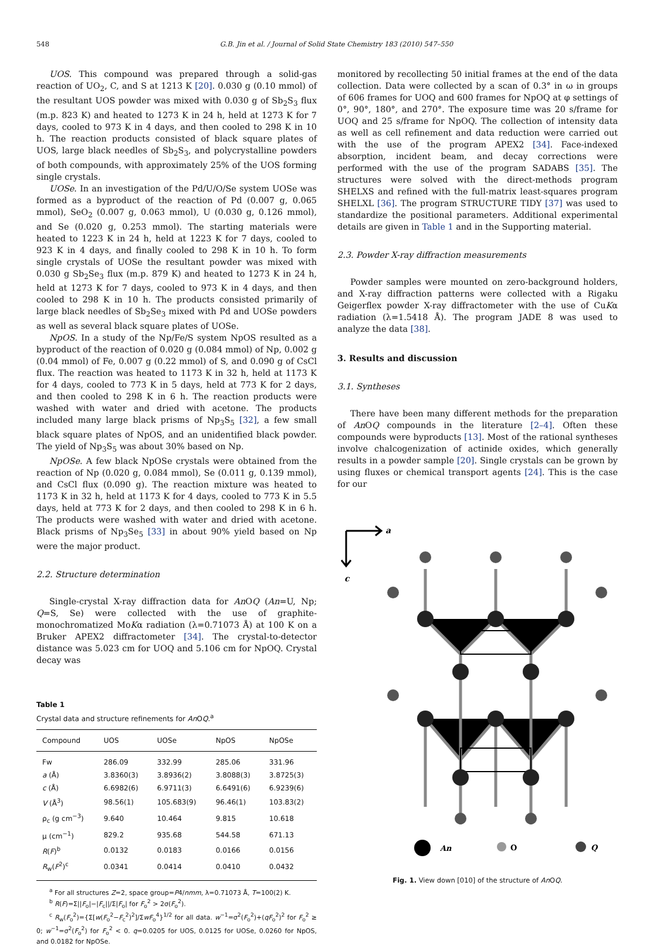548 G.B. Jin et al. / Journal of Solid State Chemistry 183 (2010) 547–550
UOS. This compound was prepared through a solid-gas reaction of UO<sub>2</sub>, C, and S at 1213 K [20]. 0.030 g (0.10 mmol) of the resultant UOS powder was mixed with 0.030 g of Sb<sub>2</sub>S<sub>3</sub> flux (m.p. 823 K) and heated to 1273 K in 24 h, held at 1273 K for 7 days, cooled to 973 K in 4 days, and then cooled to 298 K in 10 h. The reaction products consisted of black square plates of UOS, large black needles of Sb<sub>2</sub>S<sub>3</sub>, and polycrystalline powders of both compounds, with approximately 25% of the UOS forming single crystals.
UOSe. In an investigation of the Pd/U/O/Se system UOSe was formed as a byproduct of the reaction of Pd (0.007 g, 0.065 mmol), SeO<sub>2</sub> (0.007 g, 0.063 mmol), U (0.030 g, 0.126 mmol), and Se (0.020 g, 0.253 mmol). The starting materials were heated to 1223 K in 24 h, held at 1223 K for 7 days, cooled to 923 K in 4 days, and finally cooled to 298 K in 10 h. To form single crystals of UOSe the resultant powder was mixed with 0.030 g Sb<sub>2</sub>Se<sub>3</sub> flux (m.p. 879 K) and heated to 1273 K in 24 h, held at 1273 K for 7 days, cooled to 973 K in 4 days, and then cooled to 298 K in 10 h. The products consisted primarily of large black needles of Sb<sub>2</sub>Se<sub>3</sub> mixed with Pd and UOSe powders as well as several black square plates of UOSe.
NpOS. In a study of the Np/Fe/S system NpOS resulted as a byproduct of the reaction of 0.020 g (0.084 mmol) of Np, 0.002 g (0.04 mmol) of Fe, 0.007 g (0.22 mmol) of S, and 0.090 g of CsCl flux. The reaction was heated to 1173 K in 32 h, held at 1173 K for 4 days, cooled to 773 K in 5 days, held at 773 K for 2 days, and then cooled to 298 K in 6 h. The reaction products were washed with water and dried with acetone. The products included many large black prisms of Np<sub>3</sub>S<sub>5</sub> [32], a few small black square plates of NpOS, and an unidentified black powder. The yield of Np<sub>3</sub>S<sub>5</sub> was about 30% based on Np.
NpOSe. A few black NpOSe crystals were obtained from the reaction of Np (0.020 g, 0.084 mmol), Se (0.011 g, 0.139 mmol), and CsCl flux (0.090 g). The reaction mixture was heated to 1173 K in 32 h, held at 1173 K for 4 days, cooled to 773 K in 5.5 days, held at 773 K for 2 days, and then cooled to 298 K in 6 h. The products were washed with water and dried with acetone. Black prisms of Np<sub>3</sub>Se<sub>5</sub> [33] in about 90% yield based on Np were the major product.
2.2. Structure determination
Single-crystal X-ray diffraction data for An OQ (An=U, Np; Q=S, Se) were collected with the use of graphite-monochromatized MoKα radiation (λ=0.71073 Å) at 100 K on a Bruker APEX2 diffractometer [34]. The crystal-to-detector distance was 5.023 cm for UOQ and 5.106 cm for NpOQ. Crystal decay was
Table 1
Crystal data and structure refinements for An OQ.<sup>a</sup>
| Compound | UOS | UOSe | NpOS | NpOSe |
| --- | --- | --- | --- | --- |
| Fw | 286.09 | 332.99 | 285.06 | 331.96 |
| a (Å) | 3.8360(3) | 3.8936(2) | 3.8088(3) | 3.8725(3) |
| c (Å) | 6.6982(6) | 6.9711(3) | 6.6491(6) | 6.9239(6) |
| V (Å<sup>3</sup>) | 98.56(1) | 105.683(9) | 96.46(1) | 103.83(2) |
| ρ<sub>c</sub> (g cm<sup>−3</sup>) | 9.640 | 10.464 | 9.815 | 10.618 |
| μ (cm<sup>−1</sup>) | 829.2 | 935.68 | 544.58 | 671.13 |
| R ( F )<sup>b</sup> | 0.0132 | 0.0183 | 0.0166 | 0.0156 |
| R<sub>w</sub>( F<sup>2</sup>)<sup>c</sup> | 0.0341 | 0.0414 | 0.0410 | 0.0432 |
<sup>a</sup> For all structures Z=2, space group=P4/nmm, λ=0.71073 Å, T=100(2) K.
<sup>b</sup> R(F)=Σ||F<sub>o</sub>|−|F<sub>c</sub>||/Σ|F<sub>o</sub>| for F<sub>o</sub><sup>2</sup> > 2σ(F<sub>o</sub><sup>2</sup>).
<sup>c</sup> R<sub>w</sub>(F<sub>o</sub><sup>2</sup>)={Σ[w(F<sub>o</sub><sup>2</sup>−F<sub>c</sub><sup>2</sup>)<sup>2</sup>]/ΣwF<sub>o</sub><sup>4</sup>}<sup>1/2</sup> for all data. w<sup>−1</sup>=σ<sup>2</sup>(F<sub>o</sub><sup>2</sup>)+(qF<sub>o</sub><sup>2</sup>)<sup>2</sup> for F<sub>o</sub><sup>2</sup> ≥ 0; w<sup>−1</sup>=σ<sup>2</sup>(F<sub>o</sub><sup>2</sup>) for F<sub>o</sub><sup>2</sup> < 0. q=0.0205 for UOS, 0.0125 for UOSe, 0.0260 for NpOS, and 0.0182 for NpOSe.
monitored by recollecting 50 initial frames at the end of the data collection. Data were collected by a scan of 0.3° in ω in groups of 606 frames for UOQ and 600 frames for NpOQ at φ settings of 0°, 90°, 180°, and 270°. The exposure time was 20 s/frame for UOQ and 25 s/frame for NpOQ. The collection of intensity data as well as cell refinement and data reduction were carried out with the use of the program APEX2 [34]. Face-indexed absorption, incident beam, and decay corrections were performed with the use of the program SADABS [35]. The structures were solved with the direct-methods program SHELXS and refined with the full-matrix least-squares program SHELXL [36]. The program STRUCTURE TIDY [37] was used to standardize the positional parameters. Additional experimental details are given in Table 1 and in the Supporting material.
2.3. Powder X-ray diffraction measurements
Powder samples were mounted on zero-background holders, and X-ray diffraction patterns were collected with a Rigaku Geigerflex powder X-ray diffractometer with the use of CuKα radiation (λ=1.5418 Å). The program JADE 8 was used to analyze the data [38].
3. Results and discussion
3.1. Syntheses
There have been many different methods for the preparation of An OQ compounds in the literature [2–4]. Often these compounds were byproducts [13]. Most of the rational syntheses involve chalcogenization of actinide oxides, which generally results in a powder sample [20]. Single crystals can be grown by using fluxes or chemical transport agents [24]. This is the case for our
a
c
An
O
Q
Fig. 1. View down [010] of the structure of An OQ.